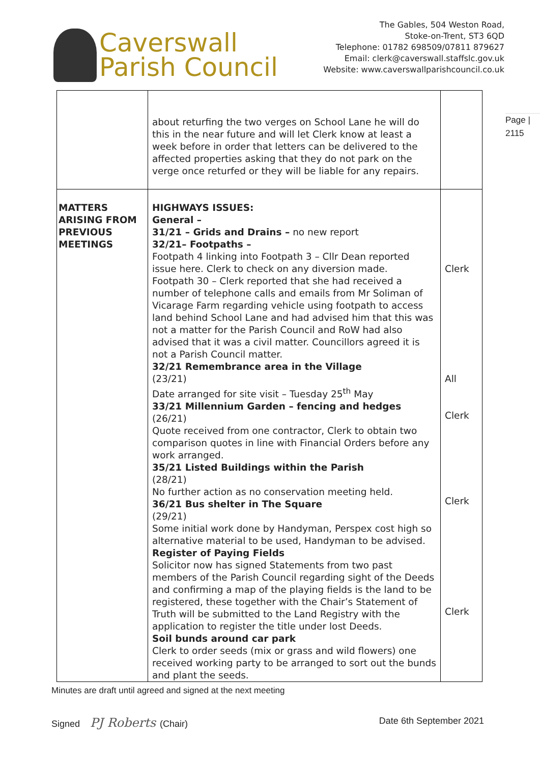Caverswall
Parish Council
The Gables, 504 Weston Road,
Stoke-on-Trent, ST3 6QD
Telephone: 01782 698509/07811 879627
Email: clerk@caverswall.staffslc.gov.uk
Website: www.caverswallparishcouncil.co.uk
Page |
2115
| | about returfing the two verges on School Lane he will do this in the near future and will let Clerk know at least a week before in order that letters can be delivered to the affected properties asking that they do not park on the verge once returfed or they will be liable for any repairs. | |
| MATTERS ARISING FROM PREVIOUS MEETINGS | HIGHWAYS ISSUES: General – 31/21 – Grids and Drains – no new report 32/21– Footpaths – Footpath 4 linking into Footpath 3 – Cllr Dean reported issue here. Clerk to check on any diversion made. Footpath 30 – Clerk reported that she had received a number of telephone calls and emails from Mr Soliman of Vicarage Farm regarding vehicle using footpath to access land behind School Lane and had advised him that this was not a matter for the Parish Council and RoW had also advised that it was a civil matter. Councillors agreed it is not a Parish Council matter. 32/21 Remembrance area in the Village (23/21) Date arranged for site visit – Tuesday 25<sup>th</sup> May 33/21 Millennium Garden – fencing and hedges (26/21) Quote received from one contractor, Clerk to obtain two comparison quotes in line with Financial Orders before any work arranged. 35/21 Listed Buildings within the Parish (28/21) No further action as no conservation meeting held. 36/21 Bus shelter in The Square (29/21) Some initial work done by Handyman, Perspex cost high so alternative material to be used, Handyman to be advised. Register of Paying Fields Solicitor now has signed Statements from two past members of the Parish Council regarding sight of the Deeds and confirming a map of the playing fields is the land to be registered, these together with the Chair’s Statement of Truth will be submitted to the Land Registry with the application to register the title under lost Deeds. Soil bunds around car park Clerk to order seeds (mix or grass and wild flowers) one received working party to be arranged to sort out the bunds and plant the seeds. | Clerk All Clerk Clerk Clerk |
Minutes are draft until agreed and signed at the next meeting
Signed PJ Roberts (Chair) Date 6th September 2021